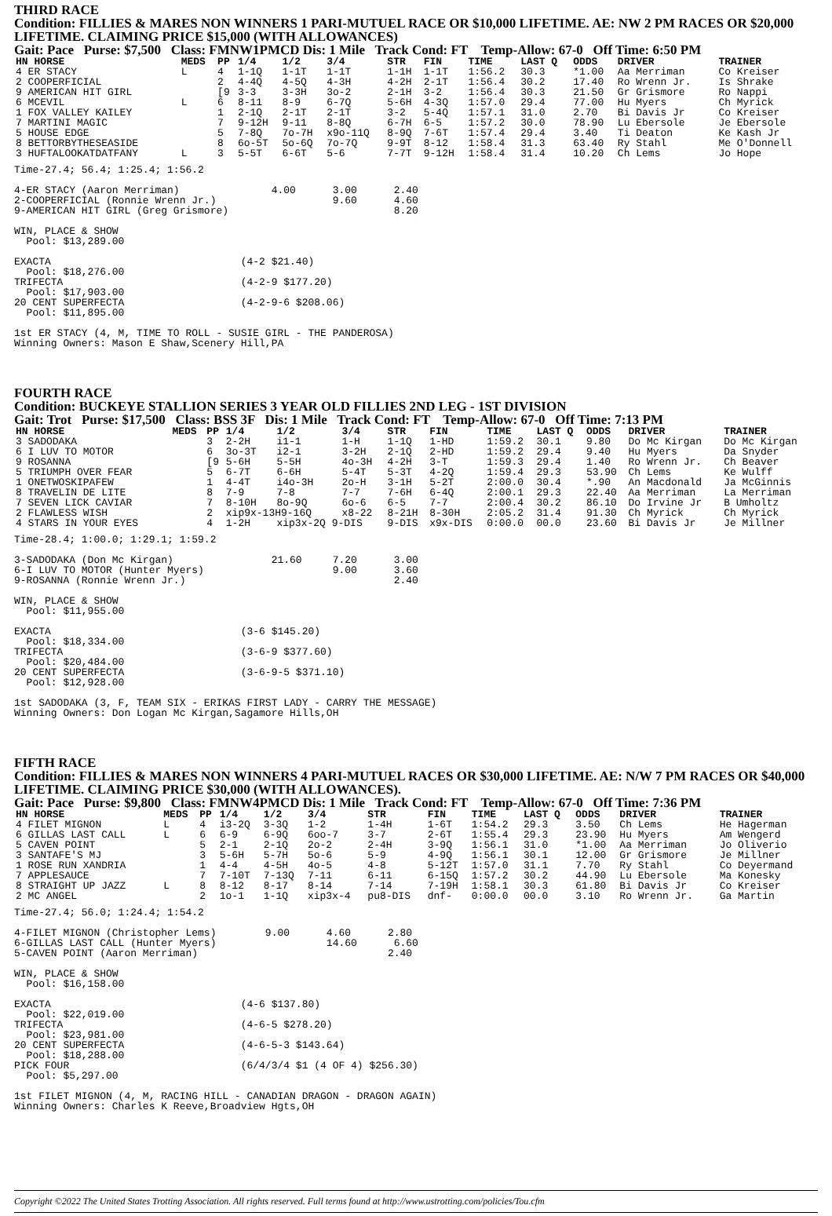THIRD RACE
Condition: FILLIES & MARES NON WINNERS 1 PARI-MUTUEL RACE OR $10,000 LIFETIME. AE: NW 2 PM RACES OR $20,000 LIFETIME. CLAIMING PRICE $15,000 (WITH ALLOWANCES)
Gait: Pace Purse: $7,500 Class: FMNW1PMCD Dis: 1 Mile Track Cond: FT Temp-Allow: 67-0 Off Time: 6:50 PM
| HN HORSE | MEDS | PP | 1/4 | 1/2 | 3/4 | STR | FIN | TIME | LAST Q | ODDS | DRIVER | TRAINER |
| --- | --- | --- | --- | --- | --- | --- | --- | --- | --- | --- | --- | --- |
| 4 ER STACY | L | 4 | 1-1Q | 1-1T | 1-1T | 1-1H | 1-1T | 1:56.2 | 30.3 | *1.00 | Aa Merriman | Co Kreiser |
| 2 COOPERFICIAL | | 2 | 4-4Q | 4-5Q | 4-3H | 4-2H | 2-1T | 1:56.4 | 30.2 | 17.40 | Ro Wrenn Jr. | Is Shrake |
| 9 AMERICAN HIT GIRL | | [9 | 3-3 | 3-3H | 3o-2 | 2-1H | 3-2 | 1:56.4 | 30.3 | 21.50 | Gr Grismore | Ro Nappi |
| 6 MCEVIL | L | 6 | 8-11 | 8-9 | 6-7Q | 5-6H | 4-3Q | 1:57.0 | 29.4 | 77.00 | Hu Myers | Ch Myrick |
| 1 FOX VALLEY KAILEY | | 1 | 2-1Q | 2-1T | 2-1T | 3-2 | 5-4Q | 1:57.1 | 31.0 | 2.70 | Bi Davis Jr | Co Kreiser |
| 7 MARTINI MAGIC | | 7 | 9-12H | 9-11 | 8-8Q | 6-7H | 6-5 | 1:57.2 | 30.0 | 78.90 | Lu Ebersole | Je Ebersole |
| 5 HOUSE EDGE | | 5 | 7-8Q | 7o-7H | x9o-11Q | 8-9Q | 7-6T | 1:57.4 | 29.4 | 3.40 | Ti Deaton | Ke Kash Jr |
| 8 BETTORBYTHESEASIDE | | 8 | 6o-5T | 5o-6Q | 7o-7Q | 9-9T | 8-12 | 1:58.4 | 31.3 | 63.40 | Ry Stahl | Me O'Donnell |
| 3 HUFTALOOKATDATFANY | L | 3 | 5-5T | 6-6T | 5-6 | 7-7T | 9-12H | 1:58.4 | 31.4 | 10.20 | Ch Lems | Jo Hope |
Time-27.4; 56.4; 1:25.4; 1:56.2

4-ER STACY (Aaron Merriman)               4.00      3.00      2.40
2-COOPERFICIAL (Ronnie Wrenn Jr.)                   9.60      4.60
9-AMERICAN HIT GIRL (Greg Grismore)                           8.20

WIN, PLACE & SHOW
  Pool: $13,289.00

EXACTA                               (4-2 $21.40)
  Pool: $18,276.00
TRIFECTA                             (4-2-9 $177.20)
  Pool: $17,903.00
20 CENT SUPERFECTA                   (4-2-9-6 $208.06)
  Pool: $11,895.00

1st ER STACY (4, M, TIME TO ROLL - SUSIE GIRL - THE PANDEROSA)
Winning Owners: Mason E Shaw,Scenery Hill,PA
FOURTH RACE
Condition: BUCKEYE STALLION SERIES 3 YEAR OLD FILLIES 2ND LEG - 1ST DIVISION
Gait: Trot Purse: $17,500 Class: BSS 3F Dis: 1 Mile Track Cond: FT Temp-Allow: 67-0 Off Time: 7:13 PM
| HN HORSE | MEDS | PP | 1/4 | 1/2 | 3/4 | STR | FIN | TIME | LAST Q | ODDS | DRIVER | TRAINER |
| --- | --- | --- | --- | --- | --- | --- | --- | --- | --- | --- | --- | --- |
| 3 SADODAKA | | 3 | 2-2H | i1-1 | 1-H | 1-1Q | 1-HD | 1:59.2 | 30.1 | 9.80 | Do Mc Kirgan | Do Mc Kirgan |
| 6 I LUV TO MOTOR | | 6 | 3o-3T | i2-1 | 3-2H | 2-1Q | 2-HD | 1:59.2 | 29.4 | 9.40 | Hu Myers | Da Snyder |
| 9 ROSANNA | | [9 | 5-6H | 5-5H | 4o-3H | 4-2H | 3-T | 1:59.3 | 29.4 | 1.40 | Ro Wrenn Jr. | Ch Beaver |
| 5 TRIUMPH OVER FEAR | | 5 | 6-7T | 6-6H | 5-4T | 5-3T | 4-2Q | 1:59.4 | 29.3 | 53.90 | Ch Lems | Ke Wulff |
| 1 ONETWOSKIPAFEW | | 1 | 4-4T | i4o-3H | 2o-H | 3-1H | 5-2T | 2:00.0 | 30.4 | *.90 | An Macdonald | Ja McGinnis |
| 8 TRAVELIN DE LITE | | 8 | 7-9 | 7-8 | 7-7 | 7-6H | 6-4Q | 2:00.1 | 29.3 | 22.40 | Aa Merriman | La Merriman |
| 7 SEVEN LICK CAVIAR | | 7 | 8-10H | 8o-9Q | 6o-6 | 6-5 | 7-7 | 2:00.4 | 30.2 | 86.10 | Do Irvine Jr | B Umholtz |
| 2 FLAWLESS WISH | | 2 | xip9x-13H9-16Q | | x8-22 | 8-21H | 8-30H | 2:05.2 | 31.4 | 91.30 | Ch Myrick | Ch Myrick |
| 4 STARS IN YOUR EYES | | 4 | 1-2H | xip3x-2Q 9-DIS | | 9-DIS | x9x-DIS | 0:00.0 | 00.0 | 23.60 | Bi Davis Jr | Je Millner |
Time-28.4; 1:00.0; 1:29.1; 1:59.2

3-SADODAKA (Don Mc Kirgan)                21.60     7.20      3.00
6-I LUV TO MOTOR (Hunter Myers)                     9.00      3.60
9-ROSANNA (Ronnie Wrenn Jr.)                                  2.40

WIN, PLACE & SHOW
  Pool: $11,955.00

EXACTA                               (3-6 $145.20)
  Pool: $18,334.00
TRIFECTA                             (3-6-9 $377.60)
  Pool: $20,484.00
20 CENT SUPERFECTA                   (3-6-9-5 $371.10)
  Pool: $12,928.00

1st SADODAKA (3, F, TEAM SIX - ERIKAS FIRST LADY - CARRY THE MESSAGE)
Winning Owners: Don Logan Mc Kirgan,Sagamore Hills,OH
FIFTH RACE
Condition: FILLIES & MARES NON WINNERS 4 PARI-MUTUEL RACES OR $30,000 LIFETIME. AE: N/W 7 PM RACES OR $40,000 LIFETIME. CLAIMING PRICE $30,000 (WITH ALLOWANCES).
Gait: Pace Purse: $9,800 Class: FMNW4PMCD Dis: 1 Mile Track Cond: FT Temp-Allow: 67-0 Off Time: 7:36 PM
| HN HORSE | MEDS | PP | 1/4 | 1/2 | 3/4 | STR | FIN | TIME | LAST Q | ODDS | DRIVER | TRAINER |
| --- | --- | --- | --- | --- | --- | --- | --- | --- | --- | --- | --- | --- |
| 4 FILET MIGNON | L | 4 | i3-2Q | 3-3Q | 1-2 | 1-4H | 1-6T | 1:54.2 | 29.3 | 3.50 | Ch Lems | He Hagerman |
| 6 GILLAS LAST CALL | L | 6 | 6-9 | 6-9Q | 6oo-7 | 3-7 | 2-6T | 1:55.4 | 29.3 | 23.90 | Hu Myers | Am Wengerd |
| 5 CAVEN POINT | | 5 | 2-1 | 2-1Q | 2o-2 | 2-4H | 3-9Q | 1:56.1 | 31.0 | *1.00 | Aa Merriman | Jo Oliverio |
| 3 SANTAFE'S MJ | | 3 | 5-6H | 5-7H | 5o-6 | 5-9 | 4-9Q | 1:56.1 | 30.1 | 12.00 | Gr Grismore | Je Millner |
| 1 ROSE RUN XANDRIA | | 1 | 4-4 | 4-5H | 4o-5 | 4-8 | 5-12T | 1:57.0 | 31.1 | 7.70 | Ry Stahl | Co Deyermand |
| 7 APPLESAUCE | | 7 | 7-10T | 7-13Q | 7-11 | 6-11 | 6-15Q | 1:57.2 | 30.2 | 44.90 | Lu Ebersole | Ma Konesky |
| 8 STRAIGHT UP JAZZ | L | 8 | 8-12 | 8-17 | 8-14 | 7-14 | 7-19H | 1:58.1 | 30.3 | 61.80 | Bi Davis Jr | Co Kreiser |
| 2 MC ANGEL | | 2 | 1o-1 | 1-1Q | xip3x-4 | pu8-DIS | dnf- | 0:00.0 | 00.0 | 3.10 | Ro Wrenn Jr. | Ga Martin |
Time-27.4; 56.0; 1:24.4; 1:54.2

4-FILET MIGNON (Christopher Lems)        9.00      4.60      2.80
6-GILLAS LAST CALL (Hunter Myers)                  14.60      6.60
5-CAVEN POINT (Aaron Merriman)                               2.40

WIN, PLACE & SHOW
  Pool: $16,158.00

EXACTA                               (4-6 $137.80)
  Pool: $22,019.00
TRIFECTA                             (4-6-5 $278.20)
  Pool: $23,981.00
20 CENT SUPERFECTA                   (4-6-5-3 $143.64)
  Pool: $18,288.00
PICK FOUR                            (6/4/3/4 $1 (4 OF 4) $256.30)
  Pool: $5,297.00

1st FILET MIGNON (4, M, RACING HILL - CANADIAN DRAGON - DRAGON AGAIN)
Winning Owners: Charles K Reeve,Broadview Hgts,OH
Copyright ©2022 The United States Trotting Association. All rights reserved. Full terms found at http://www.ustrotting.com/policies/Tou.cfm